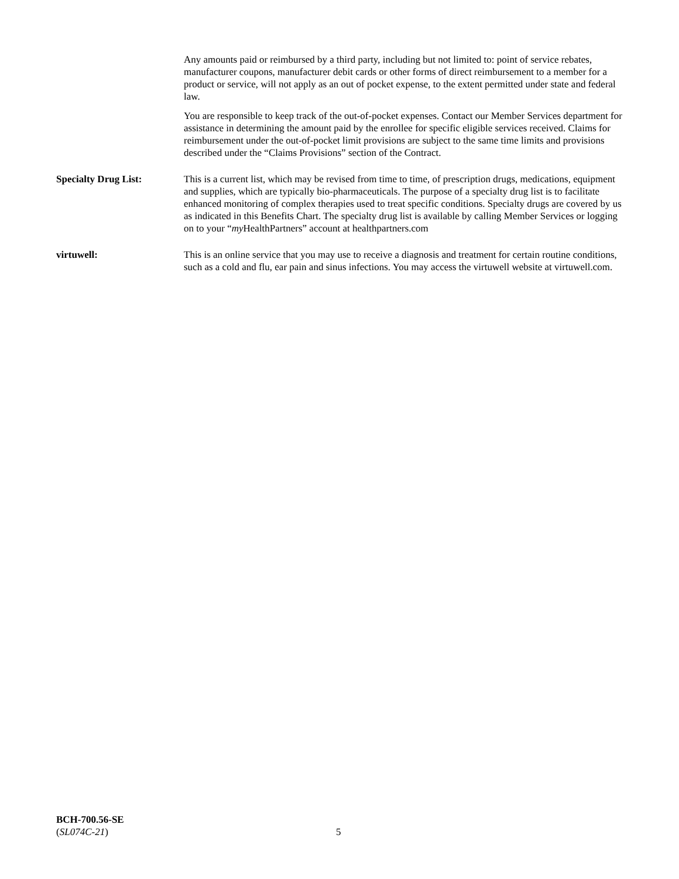Any amounts paid or reimbursed by a third party, including but not limited to: point of service rebates, manufacturer coupons, manufacturer debit cards or other forms of direct reimbursement to a member for a product or service, will not apply as an out of pocket expense, to the extent permitted under state and federal law.
You are responsible to keep track of the out-of-pocket expenses. Contact our Member Services department for assistance in determining the amount paid by the enrollee for specific eligible services received. Claims for reimbursement under the out-of-pocket limit provisions are subject to the same time limits and provisions described under the “Claims Provisions” section of the Contract.
Specialty Drug List: This is a current list, which may be revised from time to time, of prescription drugs, medications, equipment and supplies, which are typically bio-pharmaceuticals. The purpose of a specialty drug list is to facilitate enhanced monitoring of complex therapies used to treat specific conditions. Specialty drugs are covered by us as indicated in this Benefits Chart. The specialty drug list is available by calling Member Services or logging on to your “my HealthPartners” account at healthpartners.com
virtuwell: This is an online service that you may use to receive a diagnosis and treatment for certain routine conditions, such as a cold and flu, ear pain and sinus infections. You may access the virtuwell website at virtuwell.com.
BCH-700.56-SE
(SL074C-21)
5